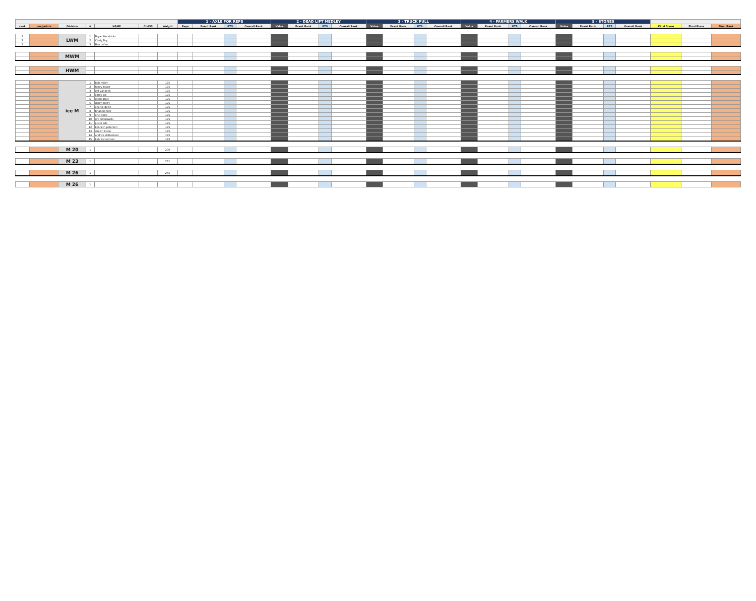| | | | | | | | 1 - AXLE FOR REPS | | | | 2 - DEAD LIFT MEDLEY | | | | 3 - TRUCK PULL | | | | 4 - FARMERS WALK | | | | 5 - STONES | | | | | | |
| --- | --- | --- | --- | --- | --- | --- | --- | --- | --- | --- | --- | --- | --- | --- | --- | --- | --- | --- | --- | --- | --- | --- | --- | --- | --- | --- | --- | --- | --- |
| rank | pos/points | Division | # | NAME | CLASS | Weight | Reps | Event Rank | PTS | Overall Rank | Value | Event Rank | PTS | Overall Rank | Value | Event Rank | PTS | Overall Rank | Value | Event Rank | PTS | Overall Rank | Value | Event Rank | PTS | Overall Rank | Final Score | Final Place | Final Rank |
| 1 | | LWM | 1 | Bryan Hendricks | | | | | | | | | | | | | | | | | | | | | | | | | |
| 2 | | | 2 | Cindy Dry | | | | | | | | | | | | | | | | | | | | | | | | | |
| 3 | | | 3 | Ben Loftus | | | | | | | | | | | | | | | | | | | | | | | | | |
| | | MWM | | | | | | | | | | | | | | | | | | | | | | | | | | | |
| | | HWM | | | | | | | | | | | | | | | | | | | | | | | | | | | |
| | | ice M | 1 | bob miller | | 175 | | | | | | | | | | | | | | | | | | | | | | | |
| | | | 2 | henry boatz | | 175 | | | | | | | | | | | | | | | | | | | | | | | |
| | | | 3 | jeff vandeek | | 175 | | | | | | | | | | | | | | | | | | | | | | | |
| | | | 4 | corey gill | | 175 | | | | | | | | | | | | | | | | | | | | | | | |
| | | | 5 | jason gratt | | 175 | | | | | | | | | | | | | | | | | | | | | | | |
| | | | 6 | darryl berry | | 175 | | | | | | | | | | | | | | | | | | | | | | | |
| | | | 7 | charlie dawe | | 175 | | | | | | | | | | | | | | | | | | | | | | | |
| | | | 8 | brian bender | | 175 | | | | | | | | | | | | | | | | | | | | | | | |
| | | | 9 | eric claire | | 175 | | | | | | | | | | | | | | | | | | | | | | | |
| | | | 10 | jay brzezowski | | 175 | | | | | | | | | | | | | | | | | | | | | | | |
| | | | 11 | justin ads | | 175 | | | | | | | | | | | | | | | | | | | | | | | |
| | | | 12 | kenneth petersen | | 175 | | | | | | | | | | | | | | | | | | | | | | | |
| | | | 13 | shawn tilson | | 175 | | | | | | | | | | | | | | | | | | | | | | | |
| | | | 14 | andrew delbertson | | 175 | | | | | | | | | | | | | | | | | | | | | | | |
| | | | 15 | kyle mcdermod | | 175 | | | | | | | | | | | | | | | | | | | | | | | |
| | | M 20 | 1 | | | 200 | | | | | | | | | | | | | | | | | | | | | | | |
| | | M 23 | 1 | | | 231 | | | | | | | | | | | | | | | | | | | | | | | |
| | | M 26 | 1 | | | 265 | | | | | | | | | | | | | | | | | | | | | | | |
| | | M 26 | 1 | | | | | | | | | | | | | | | | | | | | | | | | | | |